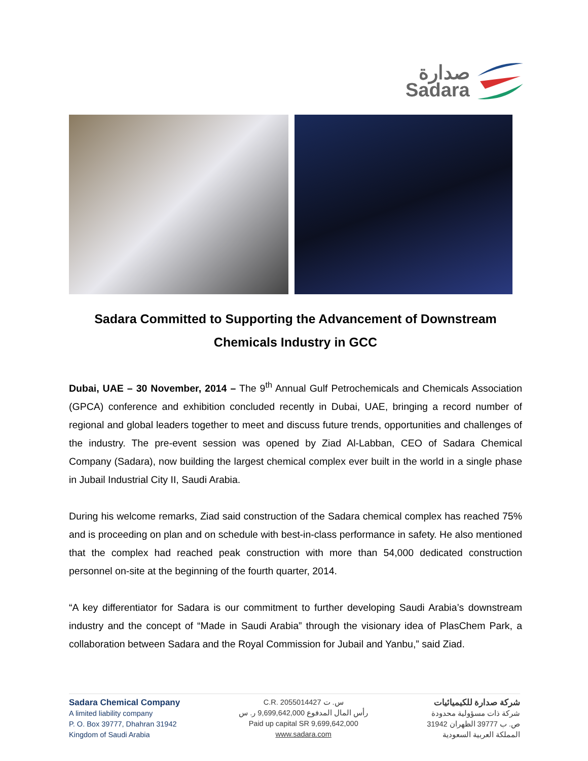صدارة
Sadara
Sadara Committed to Supporting the Advancement of Downstream Chemicals Industry in GCC
Dubai, UAE – 30 November, 2014 – The 9<sup>th</sup> Annual Gulf Petrochemicals and Chemicals Association (GPCA) conference and exhibition concluded recently in Dubai, UAE, bringing a record number of regional and global leaders together to meet and discuss future trends, opportunities and challenges of the industry. The pre-event session was opened by Ziad Al-Labban, CEO of Sadara Chemical Company (Sadara), now building the largest chemical complex ever built in the world in a single phase in Jubail Industrial City II, Saudi Arabia.
During his welcome remarks, Ziad said construction of the Sadara chemical complex has reached 75% and is proceeding on plan and on schedule with best-in-class performance in safety. He also mentioned that the complex had reached peak construction with more than 54,000 dedicated construction personnel on-site at the beginning of the fourth quarter, 2014.
“A key differentiator for Sadara is our commitment to further developing Saudi Arabia’s downstream industry and the concept of “Made in Saudi Arabia” through the visionary idea of PlasChem Park, a collaboration between Sadara and the Royal Commission for Jubail and Yanbu,” said Ziad.
Sadara Chemical Company
A limited liability company
P. O. Box 39777, Dhahran 31942
Kingdom of Saudi Arabia
C.R. 2055014427 س. ت
رأس المال المدفوع 9,699,642,000 ر. س
Paid up capital SR 9,699,642,000
www.sadara.com
شركة صدارة للكيميائيات
شركة ذات مسؤولية محدودة
ص. ب 39777 الظهران 31942
المملكة العربية السعودية